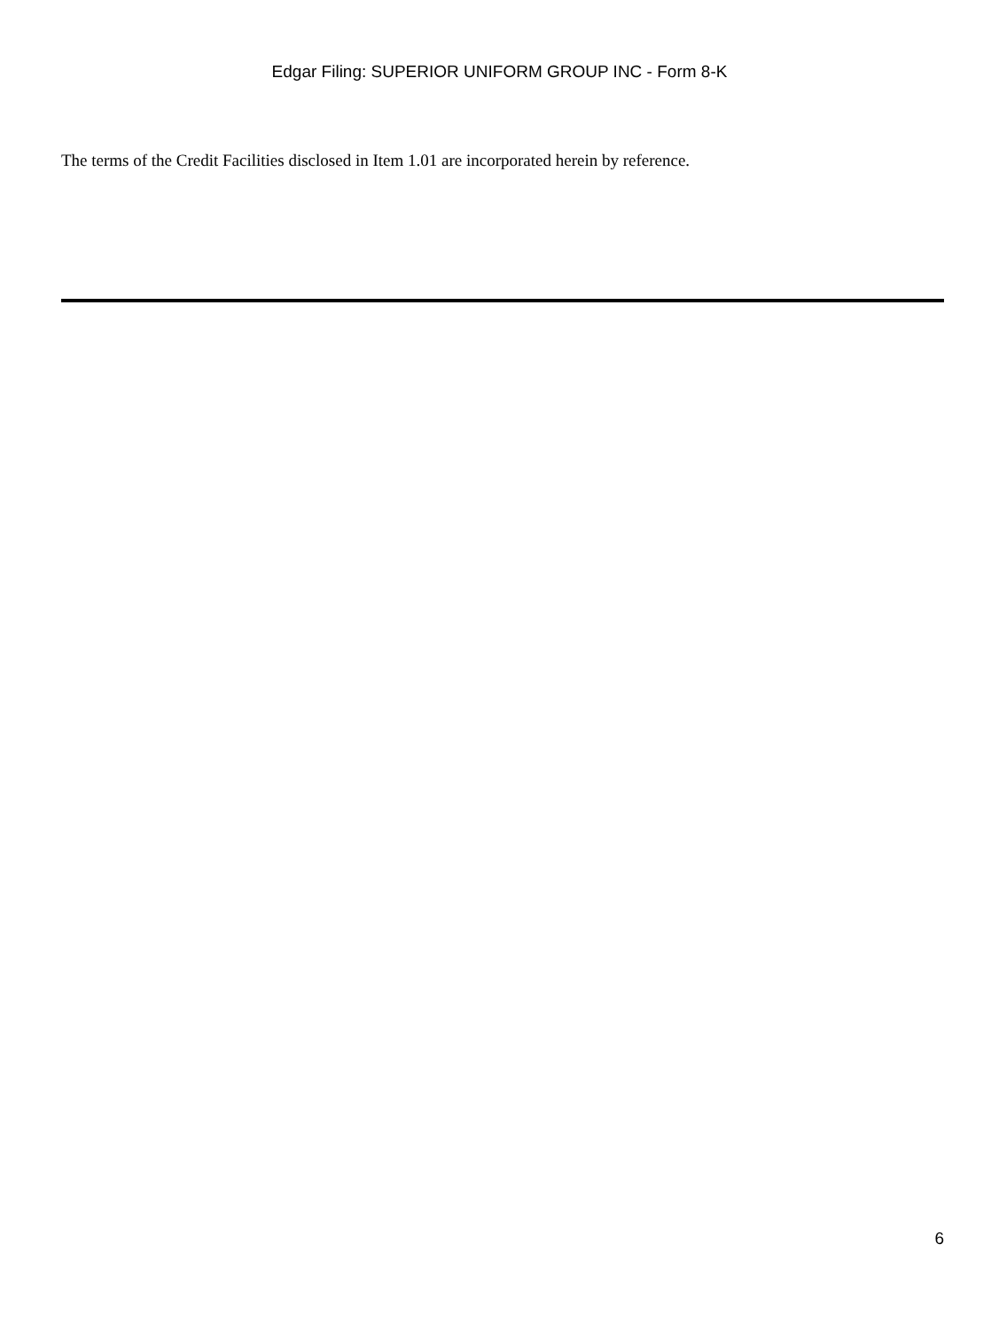Edgar Filing: SUPERIOR UNIFORM GROUP INC - Form 8-K
The terms of the Credit Facilities disclosed in Item 1.01 are incorporated herein by reference.
6